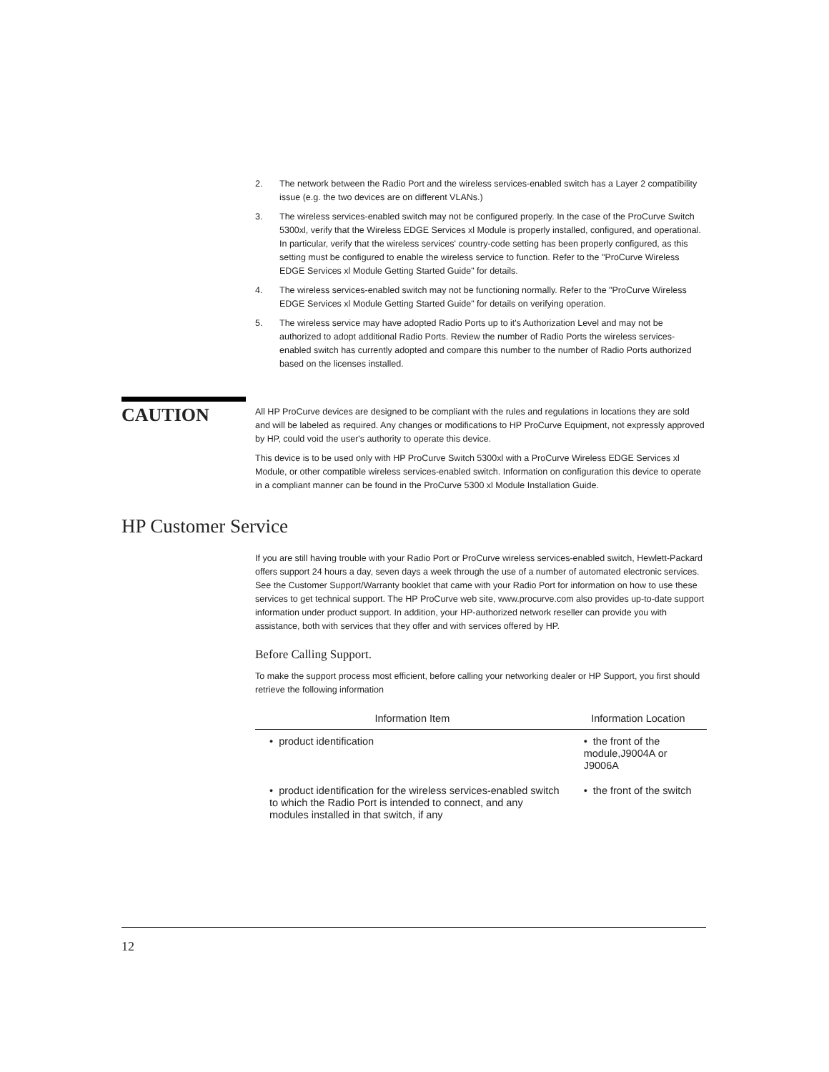2. The network between the Radio Port and the wireless services-enabled switch has a Layer 2 compatibility issue (e.g. the two devices are on different VLANs.)
3. The wireless services-enabled switch may not be configured properly. In the case of the ProCurve Switch 5300xl, verify that the Wireless EDGE Services xl Module is properly installed, configured, and operational. In particular, verify that the wireless services' country-code setting has been properly configured, as this setting must be configured to enable the wireless service to function. Refer to the "ProCurve Wireless EDGE Services xl Module Getting Started Guide" for details.
4. The wireless services-enabled switch may not be functioning normally. Refer to the "ProCurve Wireless EDGE Services xl Module Getting Started Guide" for details on verifying operation.
5. The wireless service may have adopted Radio Ports up to it's Authorization Level and may not be authorized to adopt additional Radio Ports. Review the number of Radio Ports the wireless services-enabled switch has currently adopted and compare this number to the number of Radio Ports authorized based on the licenses installed.
CAUTION
All HP ProCurve devices are designed to be compliant with the rules and regulations in locations they are sold and will be labeled as required. Any changes or modifications to HP ProCurve Equipment, not expressly approved by HP, could void the user's authority to operate this device.
This device is to be used only with HP ProCurve Switch 5300xl with a ProCurve Wireless EDGE Services xl Module, or other compatible wireless services-enabled switch. Information on configuration this device to operate in a compliant manner can be found in the ProCurve 5300 xl Module Installation Guide.
HP Customer Service
If you are still having trouble with your Radio Port or ProCurve wireless services-enabled switch, Hewlett-Packard offers support 24 hours a day, seven days a week through the use of a number of automated electronic services. See the Customer Support/Warranty booklet that came with your Radio Port for information on how to use these services to get technical support. The HP ProCurve web site, www.procurve.com also provides up-to-date support information under product support. In addition, your HP-authorized network reseller can provide you with assistance, both with services that they offer and with services offered by HP.
Before Calling Support.
To make the support process most efficient, before calling your networking dealer or HP Support, you first should retrieve the following information
| Information Item | Information Location |
| --- | --- |
| • product identification | • the front of the module,J9004A or J9006A |
| • product identification for the wireless services-enabled switch to which the Radio Port is intended to connect, and any modules installed in that switch, if any | • the front of the switch |
12